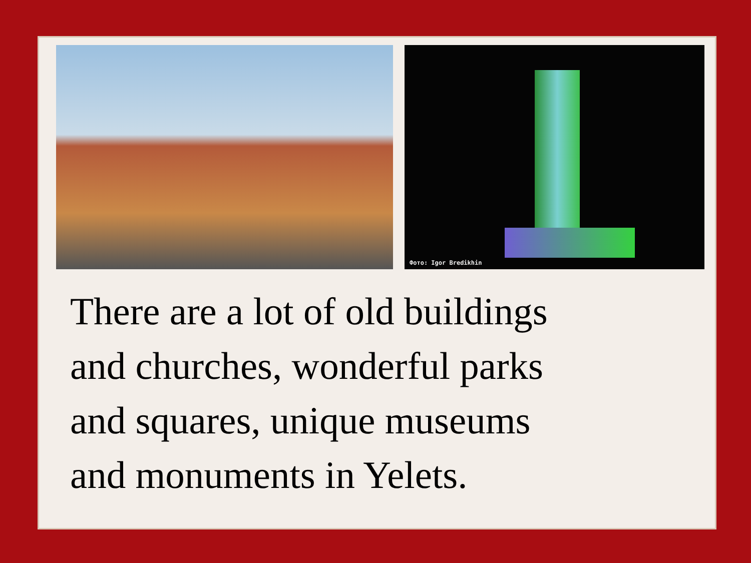Фото: Igor Bredikhin
There are a lot of old buildings
and churches, wonderful parks
and squares, unique museums
and monuments in Yelets.